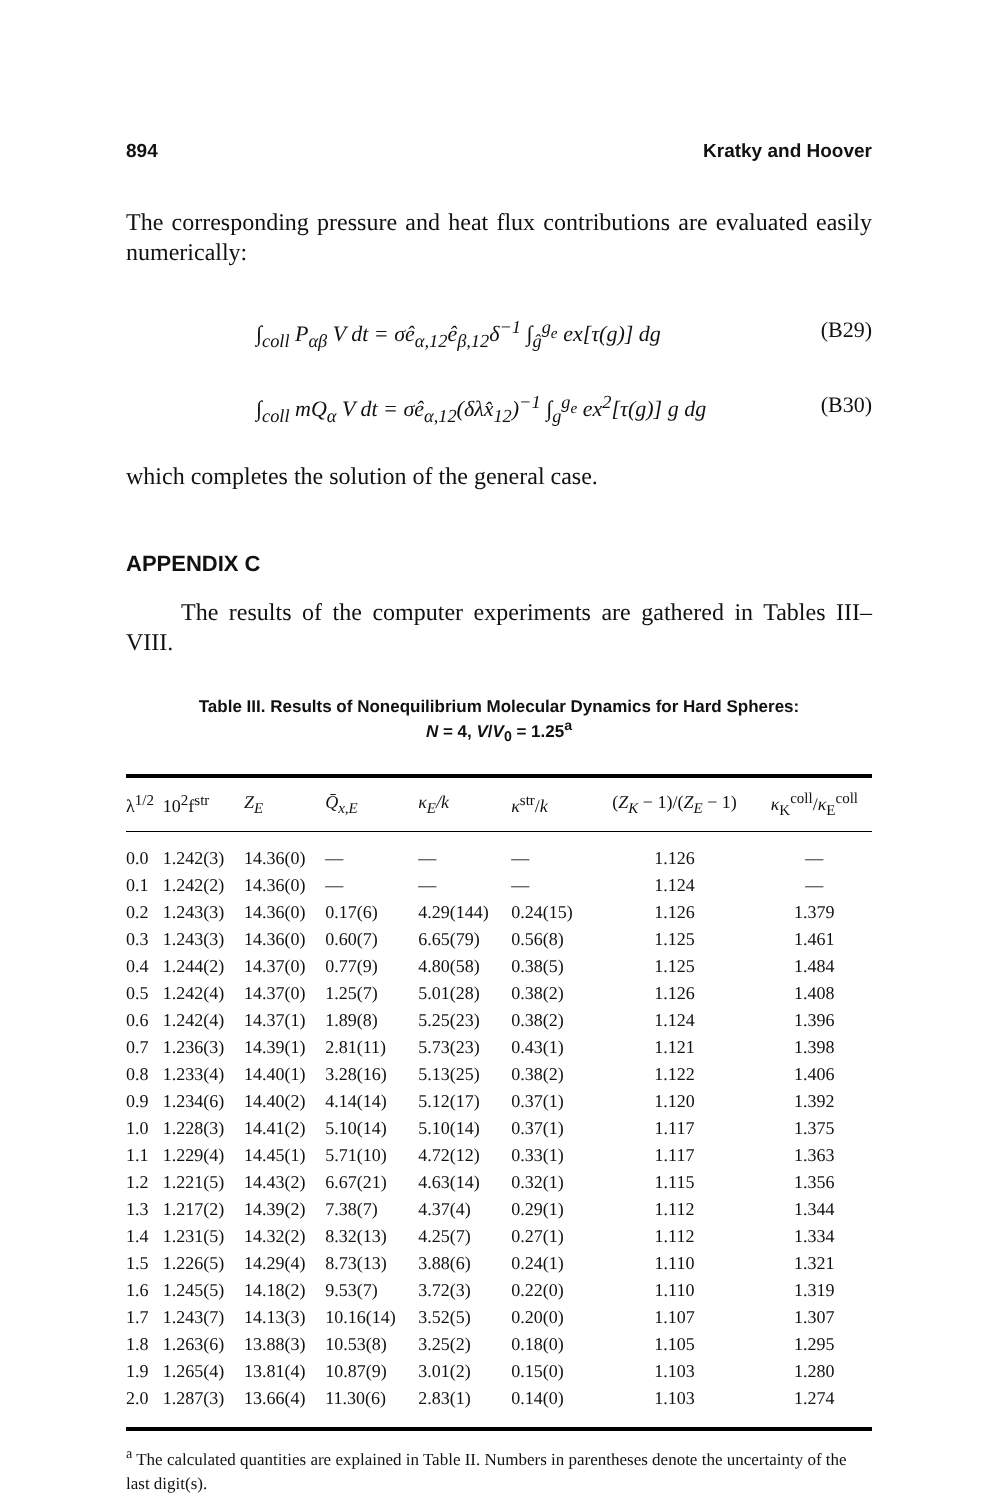894 Kratky and Hoover
The corresponding pressure and heat flux contributions are evaluated easily numerically:
∫<sub>coll</sub> P<sub>αβ</sub> V dt = σê<sub>α,12</sub>ê<sub>β,12</sub>δ<sup>−1</sup> ∫<sub>ĝ</sub><sup>g<sub>e</sub></sup> ex[τ(g)] dg (B29)
∫<sub>coll</sub> mQ<sub>α</sub> V dt = σê<sub>α,12</sub>(δλx̂<sub>12</sub>)<sup>−1</sup> ∫<sub>g</sub><sup>g<sub>e</sub></sup> ex<sup>2</sup>[τ(g)] g dg (B30)
which completes the solution of the general case.
APPENDIX C
The results of the computer experiments are gathered in Tables III–VIII.
Table III. Results of Nonequilibrium Molecular Dynamics for Hard Spheres:
N = 4, V/V<sub>0</sub> = 1.25<sup>a</sup>
| λ<sup>1/2</sup> | 10<sup>2</sup>f<sup>str</sup> | Z<sub>E</sub> | Q̄<sub>x,E</sub> | κ<sub>E</sub>/k | κ<sup>str</sup>/ k | ( Z<sub>K</sub> − 1)/( Z<sub>E</sub> − 1) | κ<sub>K</sub><sup>coll</sup>/ κ<sub>E</sub><sup>coll</sup> |
| --- | --- | --- | --- | --- | --- | --- | --- |
| 0.0 | 1.242(3) | 14.36(0) | — | — | — | 1.126 | — |
| 0.1 | 1.242(2) | 14.36(0) | — | — | — | 1.124 | — |
| 0.2 | 1.243(3) | 14.36(0) | 0.17(6) | 4.29(144) | 0.24(15) | 1.126 | 1.379 |
| 0.3 | 1.243(3) | 14.36(0) | 0.60(7) | 6.65(79) | 0.56(8) | 1.125 | 1.461 |
| 0.4 | 1.244(2) | 14.37(0) | 0.77(9) | 4.80(58) | 0.38(5) | 1.125 | 1.484 |
| 0.5 | 1.242(4) | 14.37(0) | 1.25(7) | 5.01(28) | 0.38(2) | 1.126 | 1.408 |
| 0.6 | 1.242(4) | 14.37(1) | 1.89(8) | 5.25(23) | 0.38(2) | 1.124 | 1.396 |
| 0.7 | 1.236(3) | 14.39(1) | 2.81(11) | 5.73(23) | 0.43(1) | 1.121 | 1.398 |
| 0.8 | 1.233(4) | 14.40(1) | 3.28(16) | 5.13(25) | 0.38(2) | 1.122 | 1.406 |
| 0.9 | 1.234(6) | 14.40(2) | 4.14(14) | 5.12(17) | 0.37(1) | 1.120 | 1.392 |
| 1.0 | 1.228(3) | 14.41(2) | 5.10(14) | 5.10(14) | 0.37(1) | 1.117 | 1.375 |
| 1.1 | 1.229(4) | 14.45(1) | 5.71(10) | 4.72(12) | 0.33(1) | 1.117 | 1.363 |
| 1.2 | 1.221(5) | 14.43(2) | 6.67(21) | 4.63(14) | 0.32(1) | 1.115 | 1.356 |
| 1.3 | 1.217(2) | 14.39(2) | 7.38(7) | 4.37(4) | 0.29(1) | 1.112 | 1.344 |
| 1.4 | 1.231(5) | 14.32(2) | 8.32(13) | 4.25(7) | 0.27(1) | 1.112 | 1.334 |
| 1.5 | 1.226(5) | 14.29(4) | 8.73(13) | 3.88(6) | 0.24(1) | 1.110 | 1.321 |
| 1.6 | 1.245(5) | 14.18(2) | 9.53(7) | 3.72(3) | 0.22(0) | 1.110 | 1.319 |
| 1.7 | 1.243(7) | 14.13(3) | 10.16(14) | 3.52(5) | 0.20(0) | 1.107 | 1.307 |
| 1.8 | 1.263(6) | 13.88(3) | 10.53(8) | 3.25(2) | 0.18(0) | 1.105 | 1.295 |
| 1.9 | 1.265(4) | 13.81(4) | 10.87(9) | 3.01(2) | 0.15(0) | 1.103 | 1.280 |
| 2.0 | 1.287(3) | 13.66(4) | 11.30(6) | 2.83(1) | 0.14(0) | 1.103 | 1.274 |
<sup>a</sup> The calculated quantities are explained in Table II. Numbers in parentheses denote the uncertainty of the last digit(s).